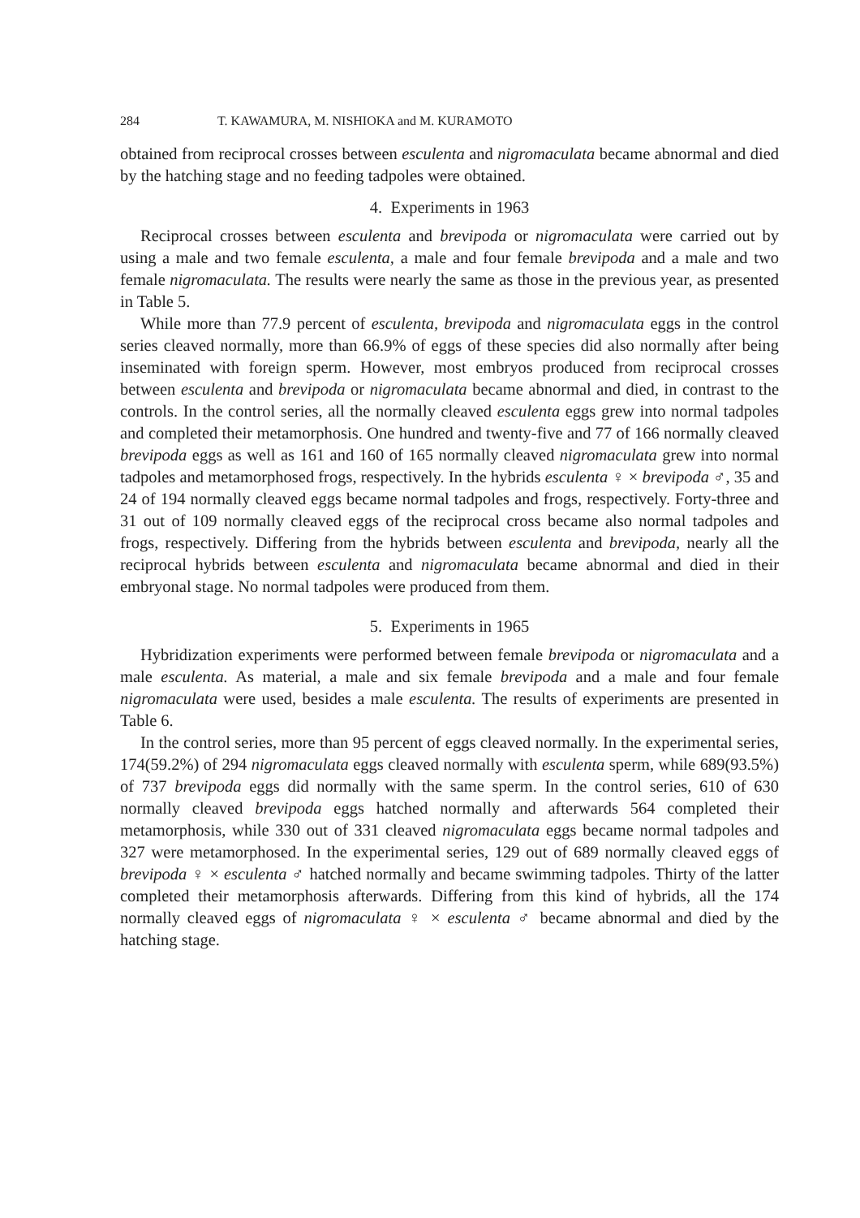284 T. KAWAMURA, M. NISHIOKA and M. KURAMOTO
obtained from reciprocal crosses between esculenta and nigromaculata became abnormal and died by the hatching stage and no feeding tadpoles were obtained.
4. Experiments in 1963
Reciprocal crosses between esculenta and brevipoda or nigromaculata were carried out by using a male and two female esculenta, a male and four female brevipoda and a male and two female nigromaculata. The results were nearly the same as those in the previous year, as presented in Table 5.
While more than 77.9 percent of esculenta, brevipoda and nigromaculata eggs in the control series cleaved normally, more than 66.9% of eggs of these species did also normally after being inseminated with foreign sperm. However, most embryos produced from reciprocal crosses between esculenta and brevipoda or nigromaculata became abnormal and died, in contrast to the controls. In the control series, all the normally cleaved esculenta eggs grew into normal tadpoles and completed their metamorphosis. One hundred and twenty-five and 77 of 166 normally cleaved brevipoda eggs as well as 161 and 160 of 165 normally cleaved nigromaculata grew into normal tadpoles and metamorphosed frogs, respectively. In the hybrids esculenta ♀ × brevipoda ♂, 35 and 24 of 194 normally cleaved eggs became normal tadpoles and frogs, respectively. Forty-three and 31 out of 109 normally cleaved eggs of the reciprocal cross became also normal tadpoles and frogs, respectively. Differing from the hybrids between esculenta and brevipoda, nearly all the reciprocal hybrids between esculenta and nigromaculata became abnormal and died in their embryonal stage. No normal tadpoles were produced from them.
5. Experiments in 1965
Hybridization experiments were performed between female brevipoda or nigromaculata and a male esculenta. As material, a male and six female brevipoda and a male and four female nigromaculata were used, besides a male esculenta. The results of experiments are presented in Table 6.
In the control series, more than 95 percent of eggs cleaved normally. In the experimental series, 174(59.2%) of 294 nigromaculata eggs cleaved normally with esculenta sperm, while 689(93.5%) of 737 brevipoda eggs did normally with the same sperm. In the control series, 610 of 630 normally cleaved brevipoda eggs hatched normally and afterwards 564 completed their metamorphosis, while 330 out of 331 cleaved nigromaculata eggs became normal tadpoles and 327 were metamorphosed. In the experimental series, 129 out of 689 normally cleaved eggs of brevipoda ♀ × esculenta ♂ hatched normally and became swimming tadpoles. Thirty of the latter completed their metamorphosis afterwards. Differing from this kind of hybrids, all the 174 normally cleaved eggs of nigromaculata ♀ × esculenta ♂ became abnormal and died by the hatching stage.